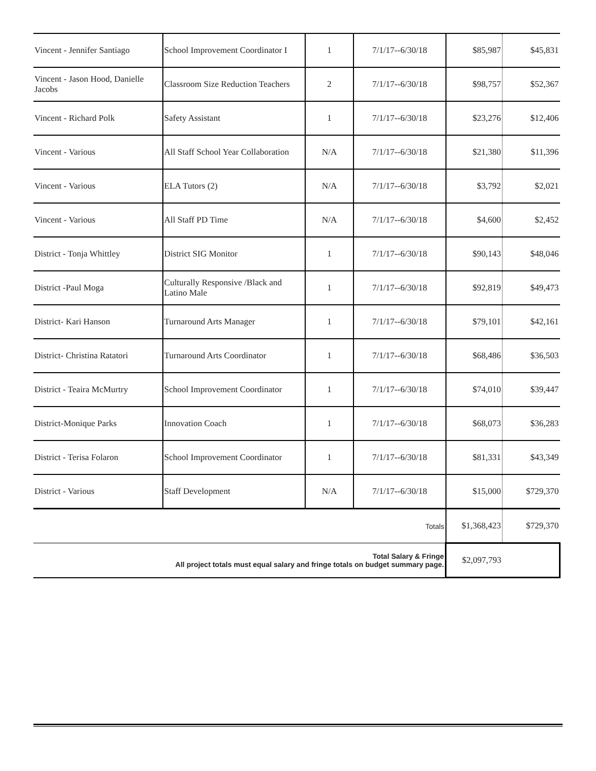| Vincent - Jennifer Santiago | School Improvement Coordinator I | 1 | 7/1/17--6/30/18 | $85,987 | $45,831 |
| Vincent - Jason Hood, Danielle Jacobs | Classroom Size Reduction Teachers | 2 | 7/1/17--6/30/18 | $98,757 | $52,367 |
| Vincent - Richard Polk | Safety Assistant | 1 | 7/1/17--6/30/18 | $23,276 | $12,406 |
| Vincent - Various | All Staff School Year Collaboration | N/A | 7/1/17--6/30/18 | $21,380 | $11,396 |
| Vincent - Various | ELA Tutors (2) | N/A | 7/1/17--6/30/18 | $3,792 | $2,021 |
| Vincent - Various | All Staff PD Time | N/A | 7/1/17--6/30/18 | $4,600 | $2,452 |
| District - Tonja Whittley | District SIG Monitor | 1 | 7/1/17--6/30/18 | $90,143 | $48,046 |
| District -Paul Moga | Culturally Responsive /Black and Latino Male | 1 | 7/1/17--6/30/18 | $92,819 | $49,473 |
| District- Kari Hanson | Turnaround Arts Manager | 1 | 7/1/17--6/30/18 | $79,101 | $42,161 |
| District- Christina Ratatori | Turnaround Arts Coordinator | 1 | 7/1/17--6/30/18 | $68,486 | $36,503 |
| District - Teaira McMurtry | School Improvement Coordinator | 1 | 7/1/17--6/30/18 | $74,010 | $39,447 |
| District-Monique Parks | Innovation Coach | 1 | 7/1/17--6/30/18 | $68,073 | $36,283 |
| District - Terisa Folaron | School Improvement Coordinator | 1 | 7/1/17--6/30/18 | $81,331 | $43,349 |
| District - Various | Staff Development | N/A | 7/1/17--6/30/18 | $15,000 | $729,370 |
| Totals | | | | $1,368,423 | $729,370 |
| Total Salary & Fringe All project totals must equal salary and fringe totals on budget summary page. | | | | $2,097,793 | |